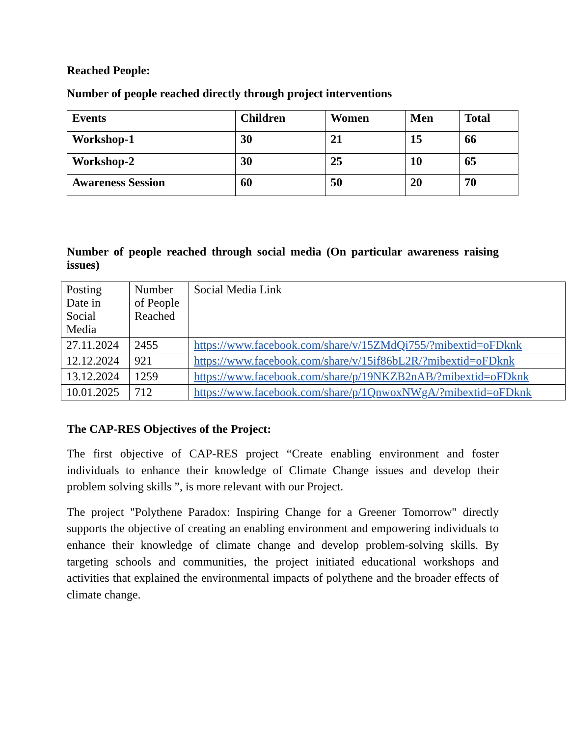Reached People:
Number of people reached directly through project interventions
| Events | Children | Women | Men | Total |
| --- | --- | --- | --- | --- |
| Workshop-1 | 30 | 21 | 15 | 66 |
| Workshop-2 | 30 | 25 | 10 | 65 |
| Awareness Session | 60 | 50 | 20 | 70 |
Number of people reached through social media (On particular awareness raising issues)
| Posting Date in Social Media | Number of People Reached | Social Media Link |
| --- | --- | --- |
| 27.11.2024 | 2455 | https://www.facebook.com/share/v/15ZMdQi755/?mibextid=oFDknk |
| 12.12.2024 | 921 | https://www.facebook.com/share/v/15if86bL2R/?mibextid=oFDknk |
| 13.12.2024 | 1259 | https://www.facebook.com/share/p/19NKZB2nAB/?mibextid=oFDknk |
| 10.01.2025 | 712 | https://www.facebook.com/share/p/1QnwoxNWgA/?mibextid=oFDknk |
The CAP-RES Objectives of the Project:
The first objective of CAP-RES project “Create enabling environment and foster individuals to enhance their knowledge of Climate Change issues and develop their problem solving skills ”, is more relevant with our Project.
The project "Polythene Paradox: Inspiring Change for a Greener Tomorrow" directly supports the objective of creating an enabling environment and empowering individuals to enhance their knowledge of climate change and develop problem-solving skills. By targeting schools and communities, the project initiated educational workshops and activities that explained the environmental impacts of polythene and the broader effects of climate change.